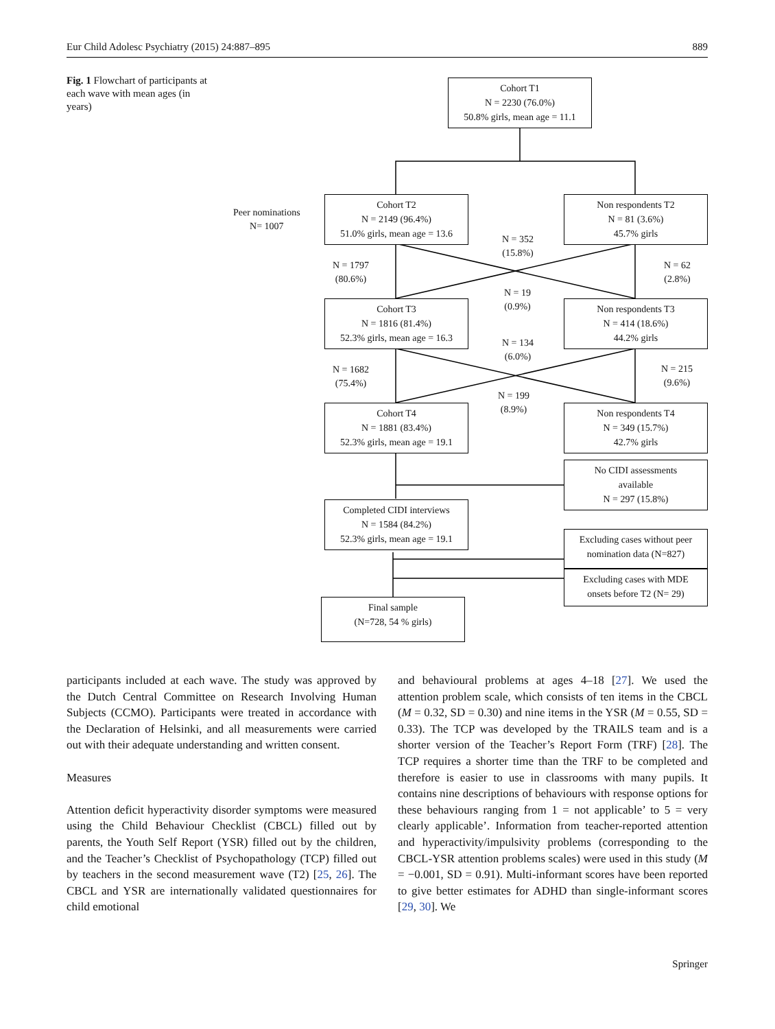Eur Child Adolesc Psychiatry (2015) 24:887–895 889
Fig. 1 Flowchart of participants at each wave with mean ages (in years)
Peer nominations
N= 1007
Cohort T1
N = 2230 (76.0%)
50.8% girls, mean age = 11.1
Cohort T2
N = 2149 (96.4%)
51.0% girls, mean age = 13.6
Non respondents T2
N = 81 (3.6%)
45.7% girls
N = 1797
(80.6%)
N = 352
(15.8%)
N = 19
(0.9%)
N = 62
(2.8%)
Cohort T3
N = 1816 (81.4%)
52.3% girls, mean age = 16.3
Non respondents T3
N = 414 (18.6%)
44.2% girls
N = 1682
(75.4%)
N = 134
(6.0%)
N = 199
(8.9%)
N = 215
(9.6%)
Cohort T4
N = 1881 (83.4%)
52.3% girls, mean age = 19.1
Non respondents T4
N = 349 (15.7%)
42.7% girls
No CIDI assessments
available
N = 297 (15.8%)
Completed CIDI interviews
N = 1584 (84.2%)
52.3% girls, mean age = 19.1
Excluding cases without peer
nomination data (N=827)
Excluding cases with MDE
onsets before T2 (N= 29)
Final sample
(N=728, 54 % girls)
participants included at each wave. The study was approved by the Dutch Central Committee on Research Involving Human Subjects (CCMO). Participants were treated in accordance with the Declaration of Helsinki, and all measurements were carried out with their adequate understanding and written consent.
Measures
Attention deficit hyperactivity disorder symptoms were measured using the Child Behaviour Checklist (CBCL) filled out by parents, the Youth Self Report (YSR) filled out by the children, and the Teacher’s Checklist of Psychopathology (TCP) filled out by teachers in the second measurement wave (T2) [25, 26]. The CBCL and YSR are internationally validated questionnaires for child emotional
and behavioural problems at ages 4–18 [27]. We used the attention problem scale, which consists of ten items in the CBCL (M = 0.32, SD = 0.30) and nine items in the YSR (M = 0.55, SD = 0.33). The TCP was developed by the TRAILS team and is a shorter version of the Teacher’s Report Form (TRF) [28]. The TCP requires a shorter time than the TRF to be completed and therefore is easier to use in classrooms with many pupils. It contains nine descriptions of behaviours with response options for these behaviours ranging from 1 = not applicable’ to 5 = very clearly applicable’. Information from teacher-reported attention and hyperactivity/impulsivity problems (corresponding to the CBCL-YSR attention problems scales) were used in this study (M = −0.001, SD = 0.91). Multi-informant scores have been reported to give better estimates for ADHD than single-informant scores [29, 30]. We
Springer